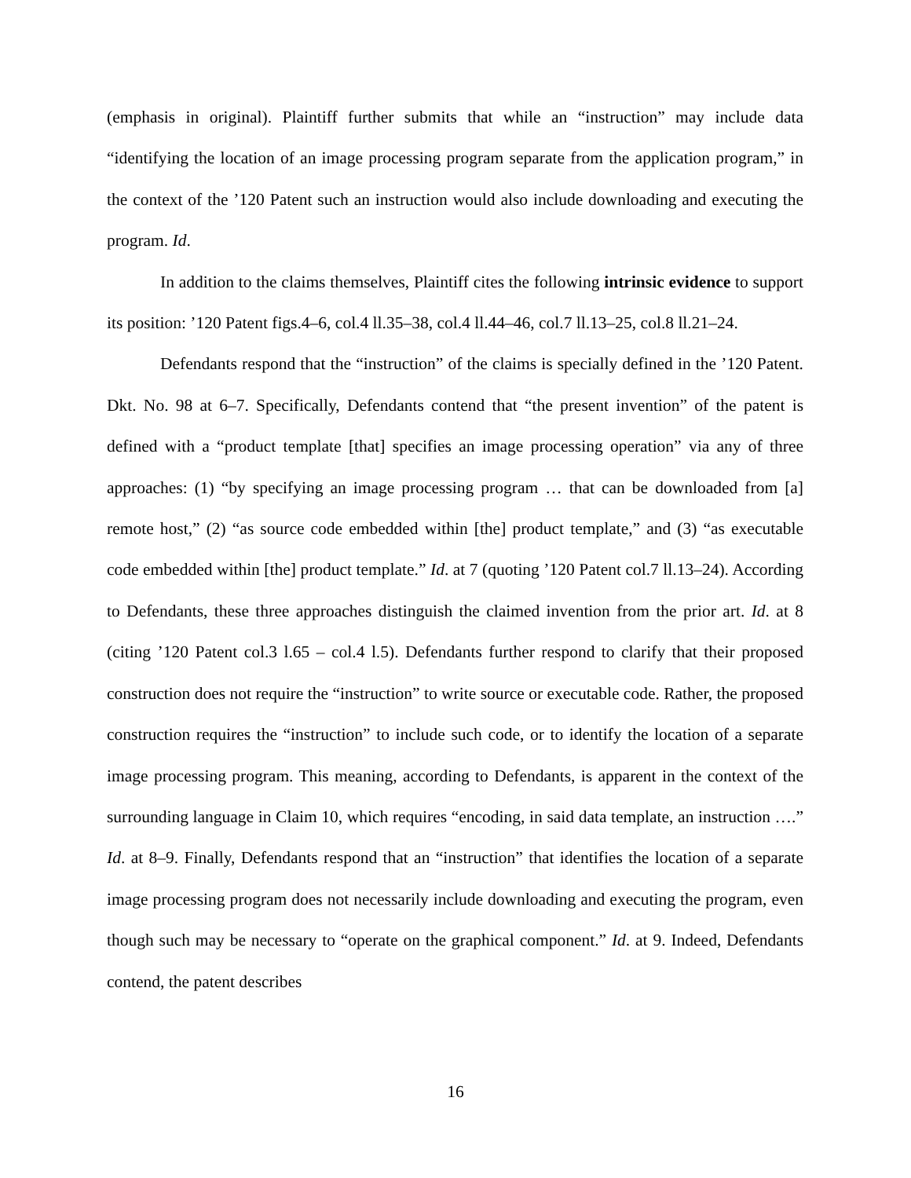(emphasis in original). Plaintiff further submits that while an “instruction” may include data “identifying the location of an image processing program separate from the application program,” in the context of the ’120 Patent such an instruction would also include downloading and executing the program. Id.
In addition to the claims themselves, Plaintiff cites the following intrinsic evidence to support its position: ’120 Patent figs.4–6, col.4 ll.35–38, col.4 ll.44–46, col.7 ll.13–25, col.8 ll.21–24.
Defendants respond that the “instruction” of the claims is specially defined in the ’120 Patent. Dkt. No. 98 at 6–7. Specifically, Defendants contend that “the present invention” of the patent is defined with a “product template [that] specifies an image processing operation” via any of three approaches: (1) “by specifying an image processing program … that can be downloaded from [a] remote host,” (2) “as source code embedded within [the] product template,” and (3) “as executable code embedded within [the] product template.” Id. at 7 (quoting ’120 Patent col.7 ll.13–24). According to Defendants, these three approaches distinguish the claimed invention from the prior art. Id. at 8 (citing ’120 Patent col.3 l.65 – col.4 l.5). Defendants further respond to clarify that their proposed construction does not require the “instruction” to write source or executable code. Rather, the proposed construction requires the “instruction” to include such code, or to identify the location of a separate image processing program. This meaning, according to Defendants, is apparent in the context of the surrounding language in Claim 10, which requires “encoding, in said data template, an instruction ….” Id. at 8–9. Finally, Defendants respond that an “instruction” that identifies the location of a separate image processing program does not necessarily include downloading and executing the program, even though such may be necessary to “operate on the graphical component.” Id. at 9. Indeed, Defendants contend, the patent describes
16